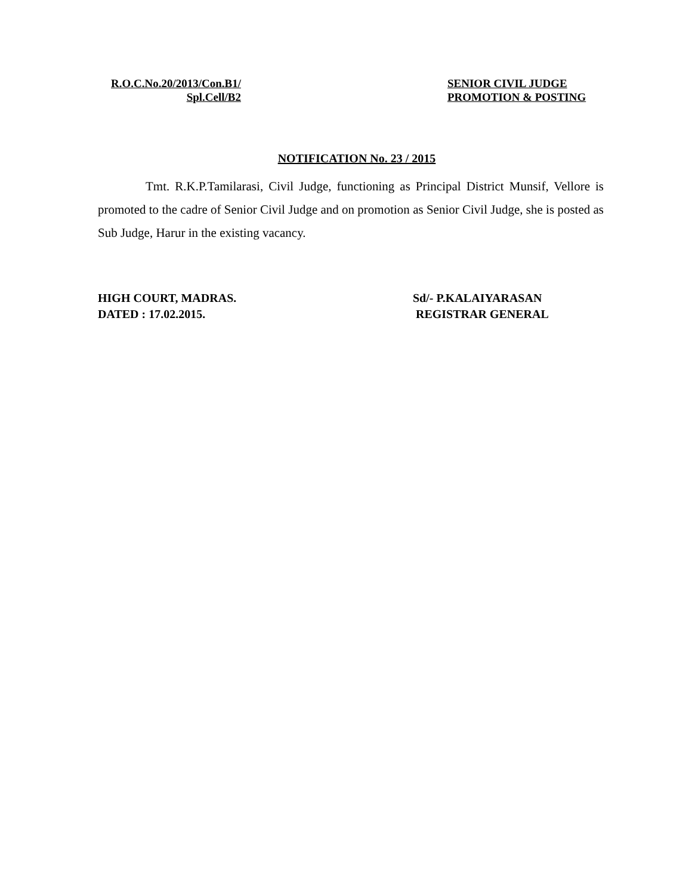R.O.C.No.20/2013/Con.B1/
Spl.Cell/B2
SENIOR CIVIL JUDGE
PROMOTION & POSTING
NOTIFICATION No. 23 / 2015
Tmt. R.K.P.Tamilarasi, Civil Judge, functioning as Principal District Munsif, Vellore is promoted to the cadre of Senior Civil Judge and on promotion as Senior Civil Judge, she is posted as Sub Judge, Harur in the existing vacancy.
HIGH COURT, MADRAS.
DATED : 17.02.2015.
Sd/- P.KALAIYARASAN
REGISTRAR GENERAL